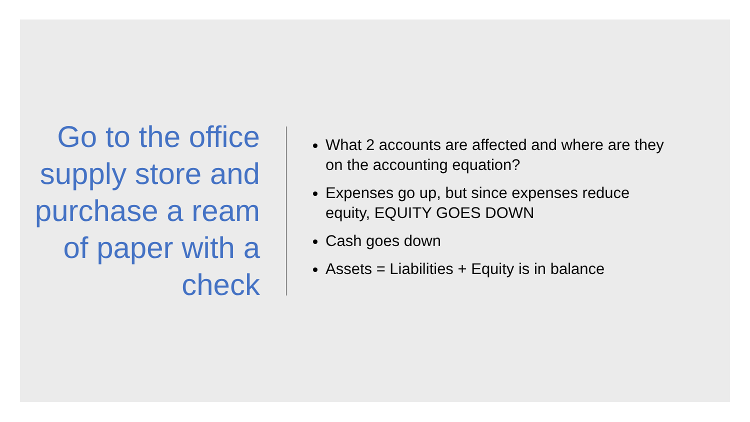Go to the office supply store and purchase a ream of paper with a check
What 2 accounts are affected and where are they on the accounting equation?
Expenses go up, but since expenses reduce equity, EQUITY GOES DOWN
Cash goes down
Assets = Liabilities + Equity is in balance